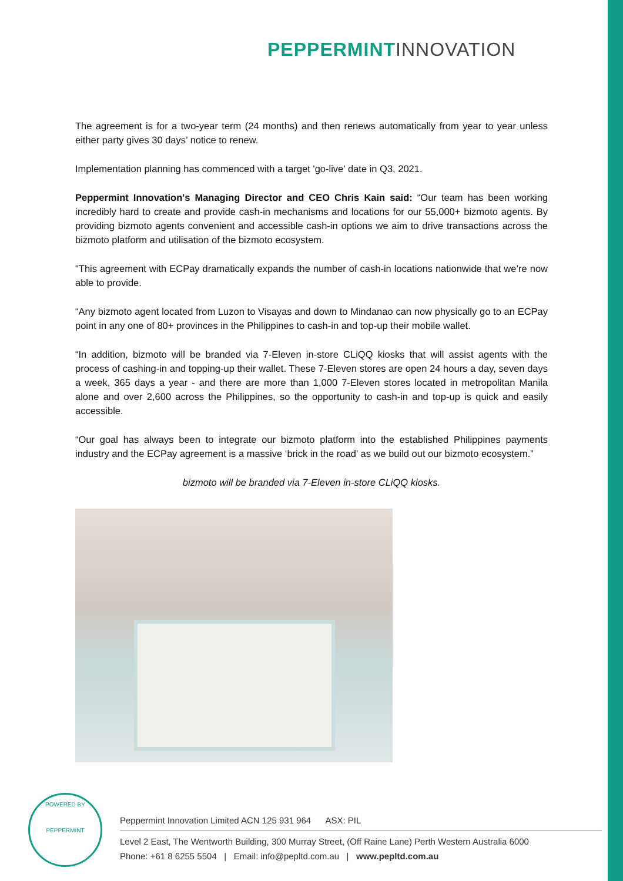PEPPERMINT INNOVATION
The agreement is for a two-year term (24 months) and then renews automatically from year to year unless either party gives 30 days’ notice to renew.
Implementation planning has commenced with a target 'go-live' date in Q3, 2021.
Peppermint Innovation's Managing Director and CEO Chris Kain said: “Our team has been working incredibly hard to create and provide cash-in mechanisms and locations for our 55,000+ bizmoto agents. By providing bizmoto agents convenient and accessible cash-in options we aim to drive transactions across the bizmoto platform and utilisation of the bizmoto ecosystem.
"This agreement with ECPay dramatically expands the number of cash-in locations nationwide that we’re now able to provide.
“Any bizmoto agent located from Luzon to Visayas and down to Mindanao can now physically go to an ECPay point in any one of 80+ provinces in the Philippines to cash-in and top-up their mobile wallet.
“In addition, bizmoto will be branded via 7-Eleven in-store CLiQQ kiosks that will assist agents with the process of cashing-in and topping-up their wallet. These 7-Eleven stores are open 24 hours a day, seven days a week, 365 days a year - and there are more than 1,000 7-Eleven stores located in metropolitan Manila alone and over 2,600 across the Philippines, so the opportunity to cash-in and top-up is quick and easily accessible.
“Our goal has always been to integrate our bizmoto platform into the established Philippines payments industry and the ECPay agreement is a massive ‘brick in the road’ as we build out our bizmoto ecosystem.”
bizmoto will be branded via 7-Eleven in-store CLiQQ kiosks.
POWERED BY
PEPPERMINT
Peppermint Innovation Limited ACN 125 931 964 ASX: PIL
Level 2 East, The Wentworth Building, 300 Murray Street, (Off Raine Lane) Perth Western Australia 6000
Phone: +61 8 6255 5504 | Email: info@pepltd.com.au | www.pepltd.com.au